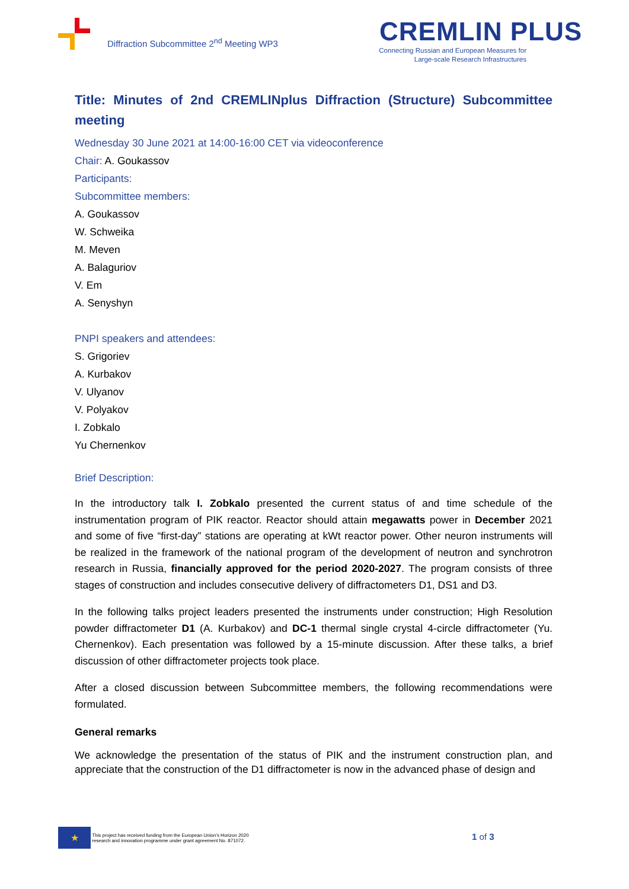Diffraction Subcommittee 2<sup>nd</sup> Meeting WP3
CREMLIN PLUS
Connecting Russian and European Measures for Large-scale Research Infrastructures
Title: Minutes of 2nd CREMLINplus Diffraction (Structure) Subcommittee meeting
Wednesday 30 June 2021 at 14:00-16:00 CET via videoconference
Chair: A. Goukassov
Participants:
Subcommittee members:
A. Goukassov
W. Schweika
M. Meven
A. Balaguriov
V. Em
A. Senyshyn
PNPI speakers and attendees:
S. Grigoriev
A. Kurbakov
V. Ulyanov
V. Polyakov
I. Zobkalo
Yu Chernenkov
Brief Description:
In the introductory talk I. Zobkalo presented the current status of and time schedule of the instrumentation program of PIK reactor. Reactor should attain megawatts power in December 2021 and some of five “first-day” stations are operating at kWt reactor power. Other neuron instruments will be realized in the framework of the national program of the development of neutron and synchrotron research in Russia, financially approved for the period 2020-2027. The program consists of three stages of construction and includes consecutive delivery of diffractometers D1, DS1 and D3.
In the following talks project leaders presented the instruments under construction; High Resolution powder diffractometer D1 (A. Kurbakov) and DC-1 thermal single crystal 4-circle diffractometer (Yu. Chernenkov). Each presentation was followed by a 15-minute discussion. After these talks, a brief discussion of other diffractometer projects took place.
After a closed discussion between Subcommittee members, the following recommendations were formulated.
General remarks
We acknowledge the presentation of the status of PIK and the instrument construction plan, and appreciate that the construction of the D1 diffractometer is now in the advanced phase of design and
★ This project has received funding from the European Union’s Horizon 2020
research and innovation programme under grant agreement No. 871072.
1 of 3